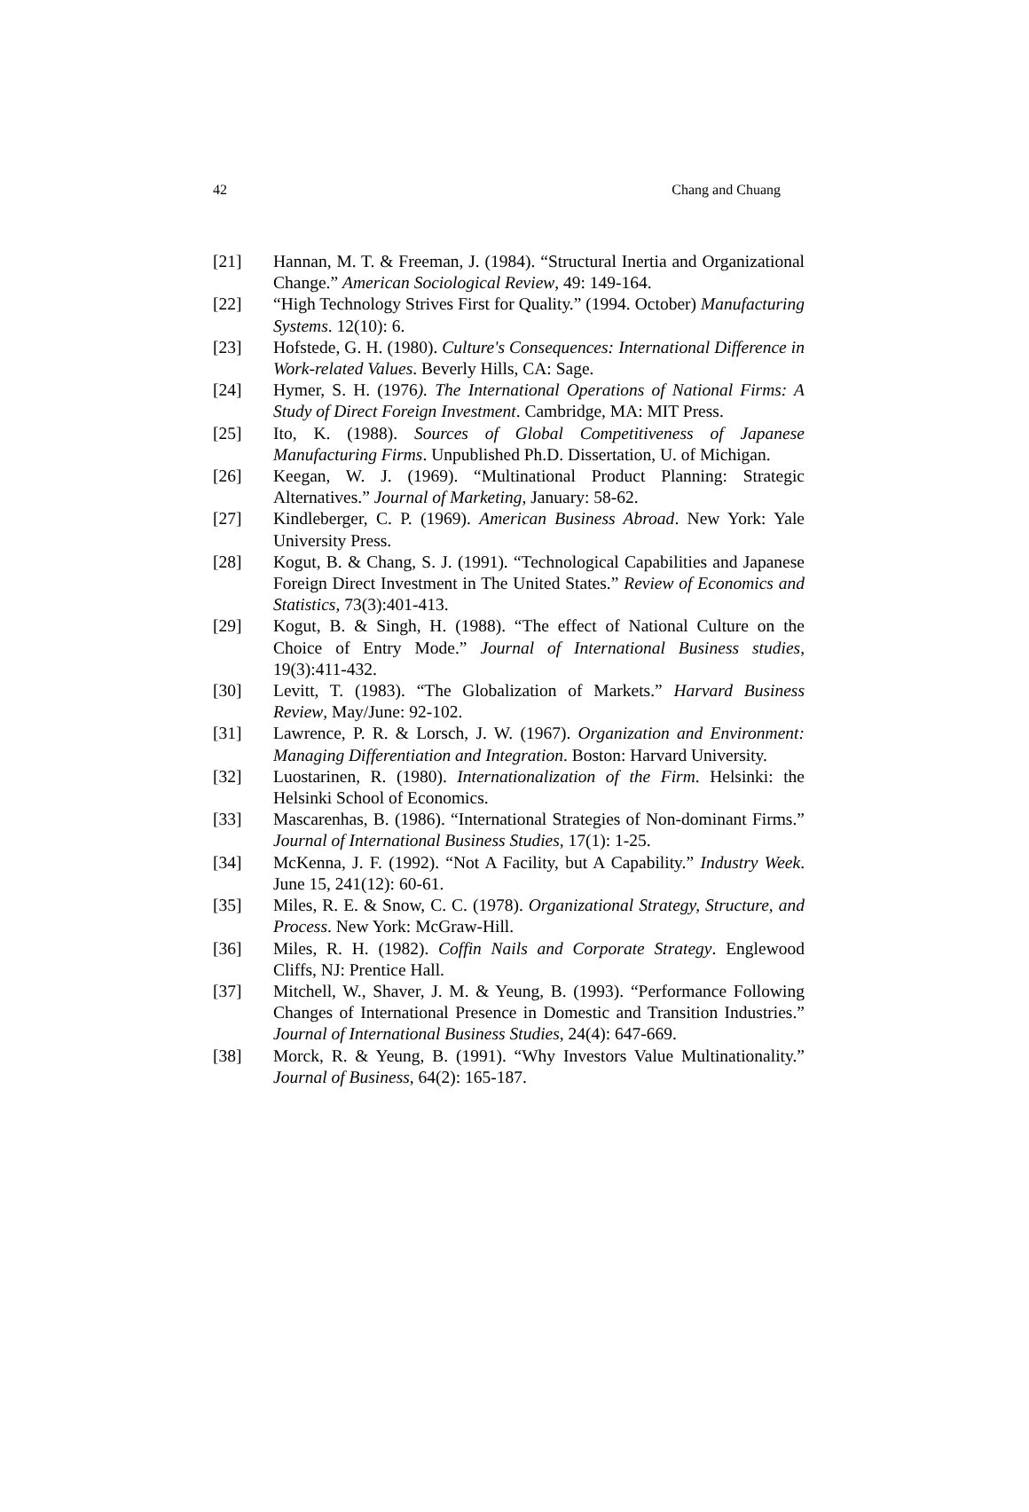42 Chang and Chuang
[21] Hannan, M. T. & Freeman, J. (1984). “Structural Inertia and Organizational Change.” American Sociological Review, 49: 149-164.
[22] “High Technology Strives First for Quality.” (1994. October) Manufacturing Systems. 12(10): 6.
[23] Hofstede, G. H. (1980). Culture's Consequences: International Difference in Work-related Values. Beverly Hills, CA: Sage.
[24] Hymer, S. H. (1976). The International Operations of National Firms: A Study of Direct Foreign Investment. Cambridge, MA: MIT Press.
[25] Ito, K. (1988). Sources of Global Competitiveness of Japanese Manufacturing Firms. Unpublished Ph.D. Dissertation, U. of Michigan.
[26] Keegan, W. J. (1969). “Multinational Product Planning: Strategic Alternatives.” Journal of Marketing, January: 58-62.
[27] Kindleberger, C. P. (1969). American Business Abroad. New York: Yale University Press.
[28] Kogut, B. & Chang, S. J. (1991). “Technological Capabilities and Japanese Foreign Direct Investment in The United States.” Review of Economics and Statistics, 73(3):401-413.
[29] Kogut, B. & Singh, H. (1988). “The effect of National Culture on the Choice of Entry Mode.” Journal of International Business studies, 19(3):411-432.
[30] Levitt, T. (1983). “The Globalization of Markets.” Harvard Business Review, May/June: 92-102.
[31] Lawrence, P. R. & Lorsch, J. W. (1967). Organization and Environment: Managing Differentiation and Integration. Boston: Harvard University.
[32] Luostarinen, R. (1980). Internationalization of the Firm. Helsinki: the Helsinki School of Economics.
[33] Mascarenhas, B. (1986). “International Strategies of Non-dominant Firms.” Journal of International Business Studies, 17(1): 1-25.
[34] McKenna, J. F. (1992). “Not A Facility, but A Capability.” Industry Week. June 15, 241(12): 60-61.
[35] Miles, R. E. & Snow, C. C. (1978). Organizational Strategy, Structure, and Process. New York: McGraw-Hill.
[36] Miles, R. H. (1982). Coffin Nails and Corporate Strategy. Englewood Cliffs, NJ: Prentice Hall.
[37] Mitchell, W., Shaver, J. M. & Yeung, B. (1993). “Performance Following Changes of International Presence in Domestic and Transition Industries.” Journal of International Business Studies, 24(4): 647-669.
[38] Morck, R. & Yeung, B. (1991). “Why Investors Value Multinationality.” Journal of Business, 64(2): 165-187.